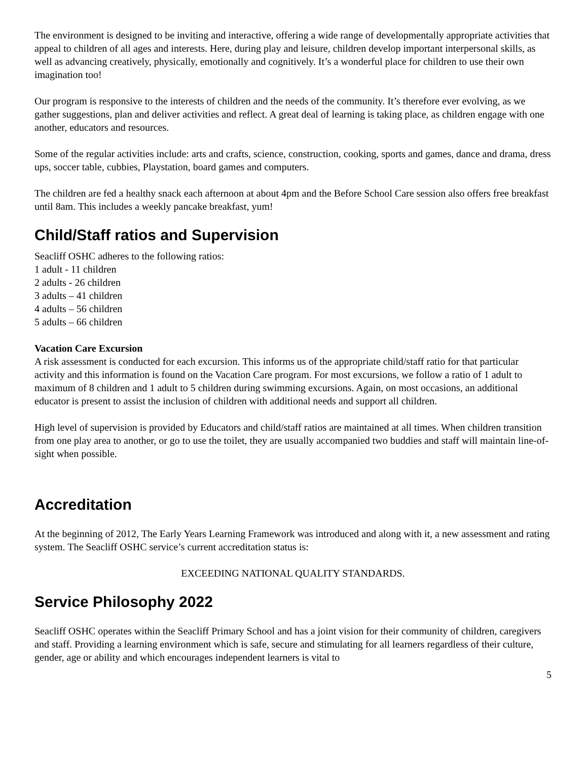The environment is designed to be inviting and interactive, offering a wide range of developmentally appropriate activities that appeal to children of all ages and interests. Here, during play and leisure, children develop important interpersonal skills, as well as advancing creatively, physically, emotionally and cognitively. It’s a wonderful place for children to use their own imagination too!
Our program is responsive to the interests of children and the needs of the community. It’s therefore ever evolving, as we gather suggestions, plan and deliver activities and reflect. A great deal of learning is taking place, as children engage with one another, educators and resources.
Some of the regular activities include: arts and crafts, science, construction, cooking, sports and games, dance and drama, dress ups, soccer table, cubbies, Playstation, board games and computers.
The children are fed a healthy snack each afternoon at about 4pm and the Before School Care session also offers free breakfast until 8am. This includes a weekly pancake breakfast, yum!
Child/Staff ratios and Supervision
Seacliff OSHC adheres to the following ratios:
1 adult - 11 children
2 adults - 26 children
3 adults – 41 children
4 adults – 56 children
5 adults – 66 children
Vacation Care Excursion
A risk assessment is conducted for each excursion. This informs us of the appropriate child/staff ratio for that particular activity and this information is found on the Vacation Care program. For most excursions, we follow a ratio of 1 adult to maximum of 8 children and 1 adult to 5 children during swimming excursions. Again, on most occasions, an additional educator is present to assist the inclusion of children with additional needs and support all children.
High level of supervision is provided by Educators and child/staff ratios are maintained at all times. When children transition from one play area to another, or go to use the toilet, they are usually accompanied two buddies and staff will maintain line-of-sight when possible.
Accreditation
At the beginning of 2012, The Early Years Learning Framework was introduced and along with it, a new assessment and rating system. The Seacliff OSHC service’s current accreditation status is:
EXCEEDING NATIONAL QUALITY STANDARDS.
Service Philosophy 2022
Seacliff OSHC operates within the Seacliff Primary School and has a joint vision for their community of children, caregivers and staff. Providing a learning environment which is safe, secure and stimulating for all learners regardless of their culture, gender, age or ability and which encourages independent learners is vital to
5